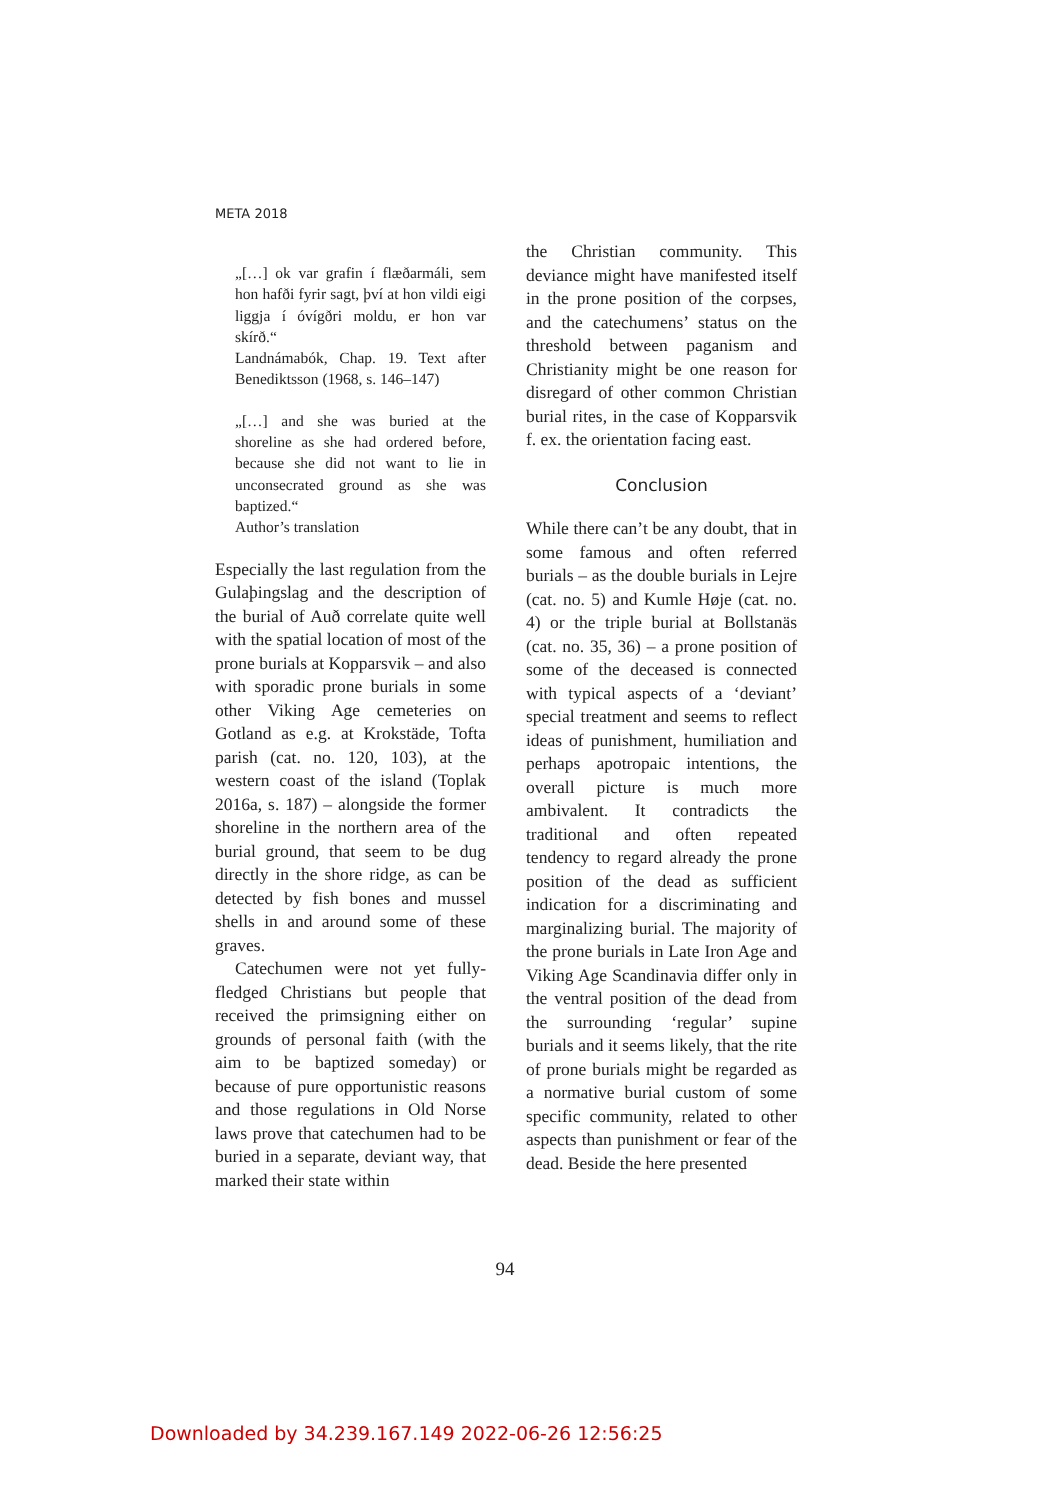META 2018
„[…] ok var grafin í flæðarmáli, sem hon hafði fyrir sagt, því at hon vildi eigi liggja í óvígðri moldu, er hon var skírð.“
Landnámabók, Chap. 19. Text after Benediktsson (1968, s. 146–147)
„[…] and she was buried at the shoreline as she had ordered before, because she did not want to lie in unconsecrated ground as she was baptized.“
Author’s translation
Especially the last regulation from the Gulaþingslag and the description of the burial of Auð correlate quite well with the spatial location of most of the prone burials at Kopparsvik – and also with sporadic prone burials in some other Viking Age cemeteries on Gotland as e.g. at Krokstäde, Tofta parish (cat. no. 120, 103), at the western coast of the island (Toplak 2016a, s. 187) – alongside the former shoreline in the northern area of the burial ground, that seem to be dug directly in the shore ridge, as can be detected by fish bones and mussel shells in and around some of these graves.
Catechumen were not yet fully-fledged Christians but people that received the primsigning either on grounds of personal faith (with the aim to be baptized someday) or because of pure opportunistic reasons and those regulations in Old Norse laws prove that catechumen had to be buried in a separate, deviant way, that marked their state within
the Christian community. This deviance might have manifested itself in the prone position of the corpses, and the catechumens’ status on the threshold between paganism and Christianity might be one reason for disregard of other common Christian burial rites, in the case of Kopparsvik f. ex. the orientation facing east.
Conclusion
While there can’t be any doubt, that in some famous and often referred burials – as the double burials in Lejre (cat. no. 5) and Kumle Høje (cat. no. 4) or the triple burial at Bollstanäs (cat. no. 35, 36) – a prone position of some of the deceased is connected with typical aspects of a ‘deviant’ special treatment and seems to reflect ideas of punishment, humiliation and perhaps apotropaic intentions, the overall picture is much more ambivalent. It contradicts the traditional and often repeated tendency to regard already the prone position of the dead as sufficient indication for a discriminating and marginalizing burial. The majority of the prone burials in Late Iron Age and Viking Age Scandinavia differ only in the ventral position of the dead from the surrounding ‘regular’ supine burials and it seems likely, that the rite of prone burials might be regarded as a normative burial custom of some specific community, related to other aspects than punishment or fear of the dead. Beside the here presented
94
Downloaded by 34.239.167.149 2022-06-26 12:56:25